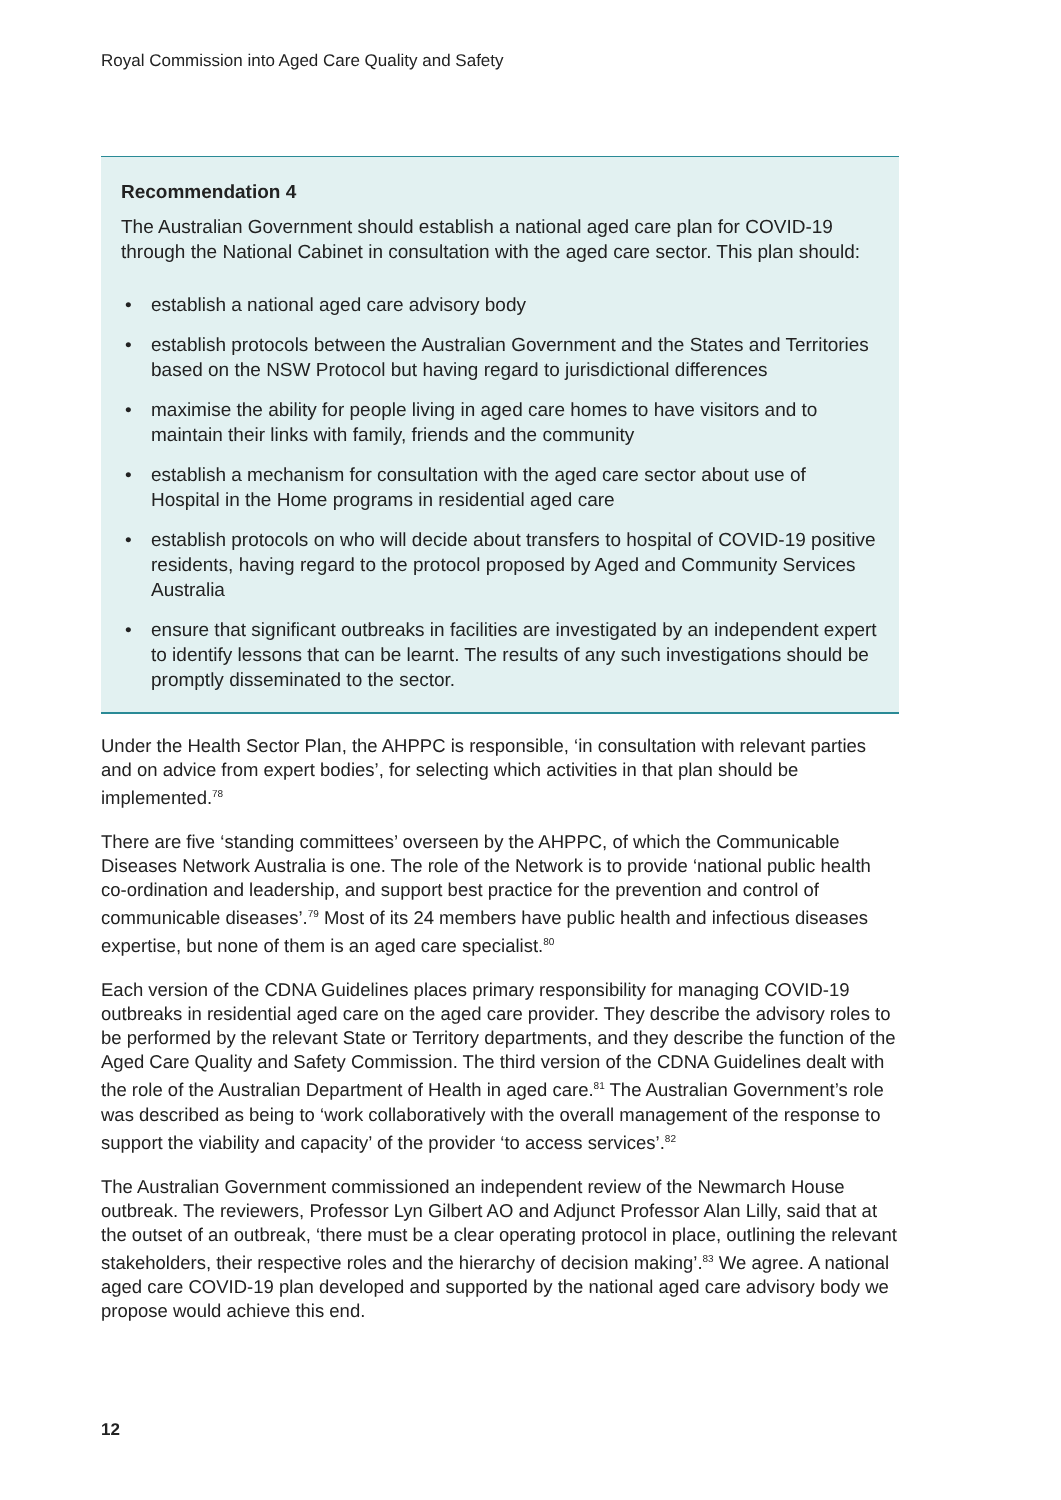Royal Commission into Aged Care Quality and Safety
Recommendation 4
The Australian Government should establish a national aged care plan for COVID-19 through the National Cabinet in consultation with the aged care sector. This plan should:
• establish a national aged care advisory body
• establish protocols between the Australian Government and the States and Territories based on the NSW Protocol but having regard to jurisdictional differences
• maximise the ability for people living in aged care homes to have visitors and to maintain their links with family, friends and the community
• establish a mechanism for consultation with the aged care sector about use of Hospital in the Home programs in residential aged care
• establish protocols on who will decide about transfers to hospital of COVID-19 positive residents, having regard to the protocol proposed by Aged and Community Services Australia
• ensure that significant outbreaks in facilities are investigated by an independent expert to identify lessons that can be learnt. The results of any such investigations should be promptly disseminated to the sector.
Under the Health Sector Plan, the AHPPC is responsible, ‘in consultation with relevant parties and on advice from expert bodies’, for selecting which activities in that plan should be implemented.<sup>78</sup>
There are five ‘standing committees’ overseen by the AHPPC, of which the Communicable Diseases Network Australia is one. The role of the Network is to provide ‘national public health co-ordination and leadership, and support best practice for the prevention and control of communicable diseases’.<sup>79</sup> Most of its 24 members have public health and infectious diseases expertise, but none of them is an aged care specialist.<sup>80</sup>
Each version of the CDNA Guidelines places primary responsibility for managing COVID-19 outbreaks in residential aged care on the aged care provider. They describe the advisory roles to be performed by the relevant State or Territory departments, and they describe the function of the Aged Care Quality and Safety Commission. The third version of the CDNA Guidelines dealt with the role of the Australian Department of Health in aged care.<sup>81</sup> The Australian Government’s role was described as being to ‘work collaboratively with the overall management of the response to support the viability and capacity’ of the provider ‘to access services’.<sup>82</sup>
The Australian Government commissioned an independent review of the Newmarch House outbreak. The reviewers, Professor Lyn Gilbert AO and Adjunct Professor Alan Lilly, said that at the outset of an outbreak, ‘there must be a clear operating protocol in place, outlining the relevant stakeholders, their respective roles and the hierarchy of decision making’.<sup>83</sup> We agree. A national aged care COVID-19 plan developed and supported by the national aged care advisory body we propose would achieve this end.
12